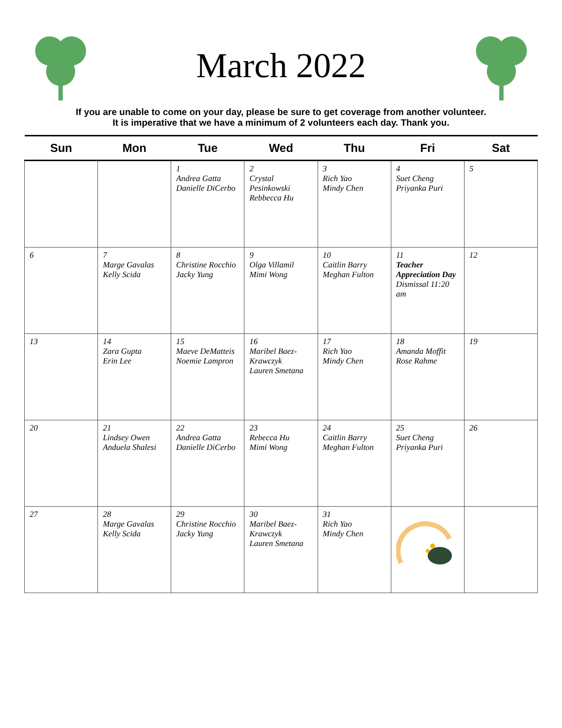March 2022
If you are unable to come on your day, please be sure to get coverage from another volunteer.
It is imperative that we have a minimum of 2 volunteers each day. Thank you.
| Sun | Mon | Tue | Wed | Thu | Fri | Sat |
| --- | --- | --- | --- | --- | --- | --- |
| | | 1 Andrea Gatta Danielle DiCerbo | 2 Crystal Pesinkowski Rebbecca Hu | 3 Rich Yao Mindy Chen | 4 Suet Cheng Priyanka Puri | 5 |
| 6 | 7 Marge Gavalas Kelly Scida | 8 Christine Rocchio Jacky Yung | 9 Olga Villamil Mimi Wong | 10 Caitlin Barry Meghan Fulton | 11 Teacher Appreciation Day Dismissal 11:20 am | 12 |
| 13 | 14 Zara Gupta Erin Lee | 15 Maeve DeMatteis Noemie Lampron | 16 Maribel Baez-Krawczyk Lauren Smetana | 17 Rich Yao Mindy Chen | 18 Amanda Moffit Rose Rahme | 19 |
| 20 | 21 Lindsey Owen Anduela Shalesi | 22 Andrea Gatta Danielle DiCerbo | 23 Rebecca Hu Mimi Wong | 24 Caitlin Barry Meghan Fulton | 25 Suet Cheng Priyanka Puri | 26 |
| 27 | 28 Marge Gavalas Kelly Scida | 29 Christine Rocchio Jacky Yung | 30 Maribel Baez-Krawczyk Lauren Smetana | 31 Rich Yao Mindy Chen | | |